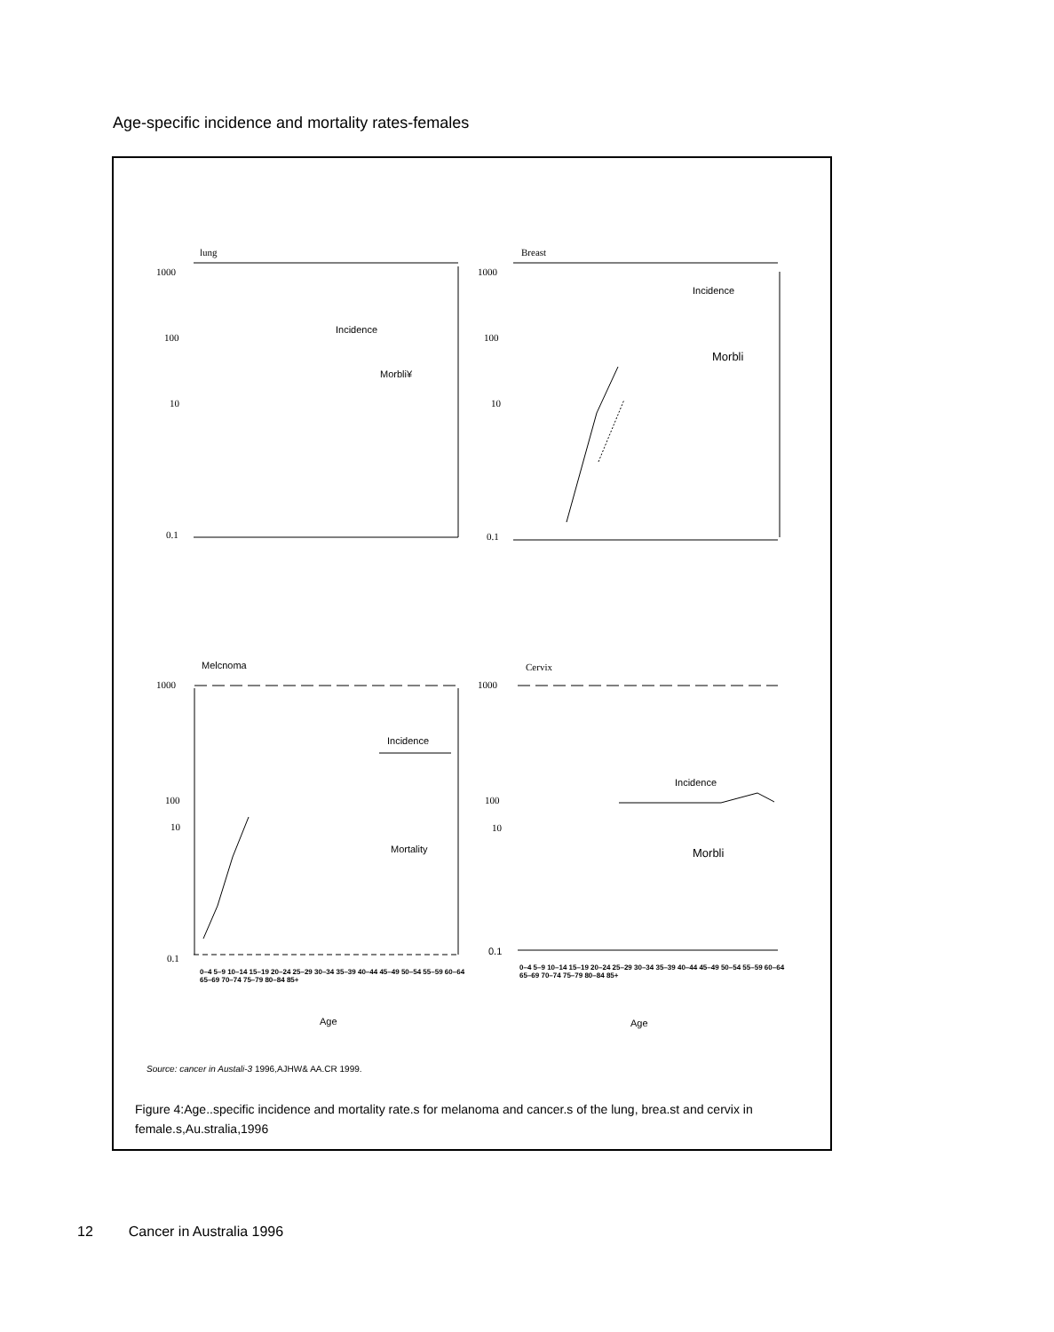Age-specific incidence and mortality rates-females
lung Breast
1000
100
10
0.1
Incidence
Morbli¥
1000
100
10
0.1
Incidence
Morbli
Melcnoma Cervix
1000
100
10
0.1
Incidence
Mortality
1000
100
10
0.1
Incidence
Morbli
0–4 5–9 10–14 15–19 20–24 25–29 30–34 35–39 40–44 45–49 50–54 55–59 60–64 65–69 70–74 75–79 80–84 85+
0–4 5–9 10–14 15–19 20–24 25–29 30–34 35–39 40–44 45–49 50–54 55–59 60–64 65–69 70–74 75–79 80–84 85+
Age Age
Source: cancer in Austali-3 1996,AJHW& AA.CR 1999.
Figure 4:Age..specific incidence and mortality rate.s for melanoma and cancer.s of the lung, brea.st and cervix in female.s,Au.stralia,1996
12 Cancer in Australia 1996